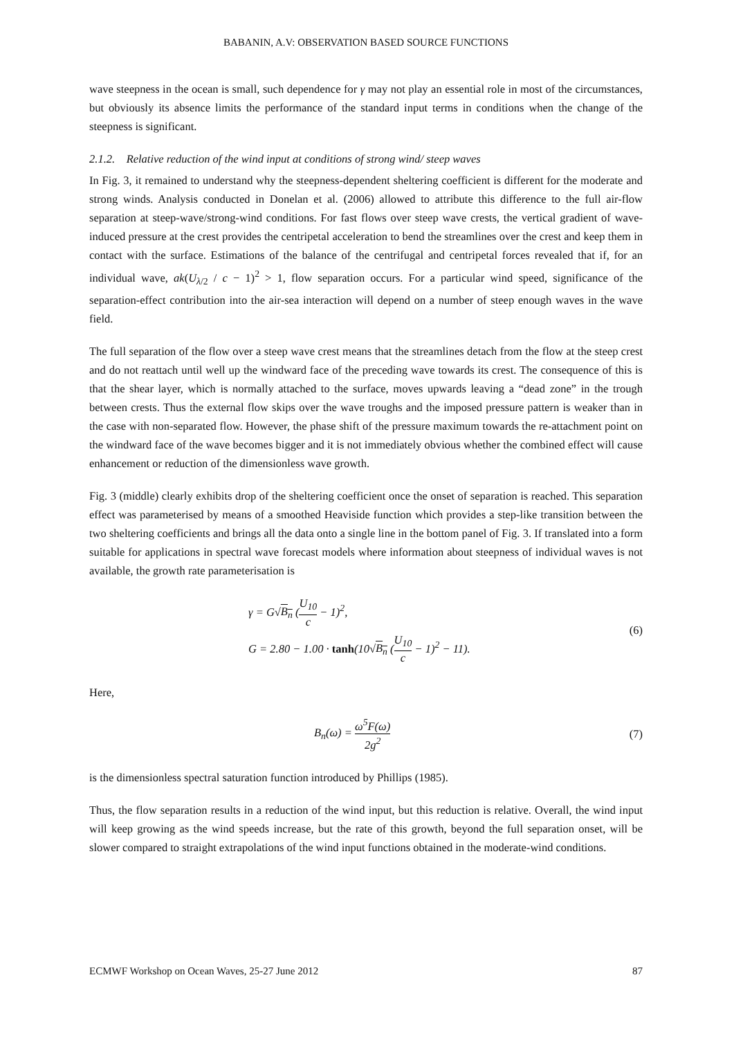BABANIN, A.V: OBSERVATION BASED SOURCE FUNCTIONS
wave steepness in the ocean is small, such dependence for γ may not play an essential role in most of the circumstances, but obviously its absence limits the performance of the standard input terms in conditions when the change of the steepness is significant.
2.1.2. Relative reduction of the wind input at conditions of strong wind/ steep waves
In Fig. 3, it remained to understand why the steepness-dependent sheltering coefficient is different for the moderate and strong winds. Analysis conducted in Donelan et al. (2006) allowed to attribute this difference to the full air-flow separation at steep-wave/strong-wind conditions. For fast flows over steep wave crests, the vertical gradient of wave-induced pressure at the crest provides the centripetal acceleration to bend the streamlines over the crest and keep them in contact with the surface. Estimations of the balance of the centrifugal and centripetal forces revealed that if, for an individual wave, ak(U<sub>λ/2</sub> / c − 1)<sup>2</sup> > 1, flow separation occurs. For a particular wind speed, significance of the separation-effect contribution into the air-sea interaction will depend on a number of steep enough waves in the wave field.
The full separation of the flow over a steep wave crest means that the streamlines detach from the flow at the steep crest and do not reattach until well up the windward face of the preceding wave towards its crest. The consequence of this is that the shear layer, which is normally attached to the surface, moves upwards leaving a “dead zone” in the trough between crests. Thus the external flow skips over the wave troughs and the imposed pressure pattern is weaker than in the case with non-separated flow. However, the phase shift of the pressure maximum towards the re-attachment point on the windward face of the wave becomes bigger and it is not immediately obvious whether the combined effect will cause enhancement or reduction of the dimensionless wave growth.
Fig. 3 (middle) clearly exhibits drop of the sheltering coefficient once the onset of separation is reached. This separation effect was parameterised by means of a smoothed Heaviside function which provides a step-like transition between the two sheltering coefficients and brings all the data onto a single line in the bottom panel of Fig. 3. If translated into a form suitable for applications in spectral wave forecast models where information about steepness of individual waves is not available, the growth rate parameterisation is
γ = G√B<sub>n</sub> (U<sub>10</sub> c − 1)<sup>2</sup>,
G = 2.80 − 1.00 · tanh(10√B<sub>n</sub> (U<sub>10</sub> c − 1)<sup>2</sup> − 11).
(6)
Here,
B<sub>n</sub>(ω) = ω<sup>5</sup>F(ω) 2g<sup>2</sup>
(7)
is the dimensionless spectral saturation function introduced by Phillips (1985).
Thus, the flow separation results in a reduction of the wind input, but this reduction is relative. Overall, the wind input will keep growing as the wind speeds increase, but the rate of this growth, beyond the full separation onset, will be slower compared to straight extrapolations of the wind input functions obtained in the moderate-wind conditions.
ECMWF Workshop on Ocean Waves, 25-27 June 2012 87